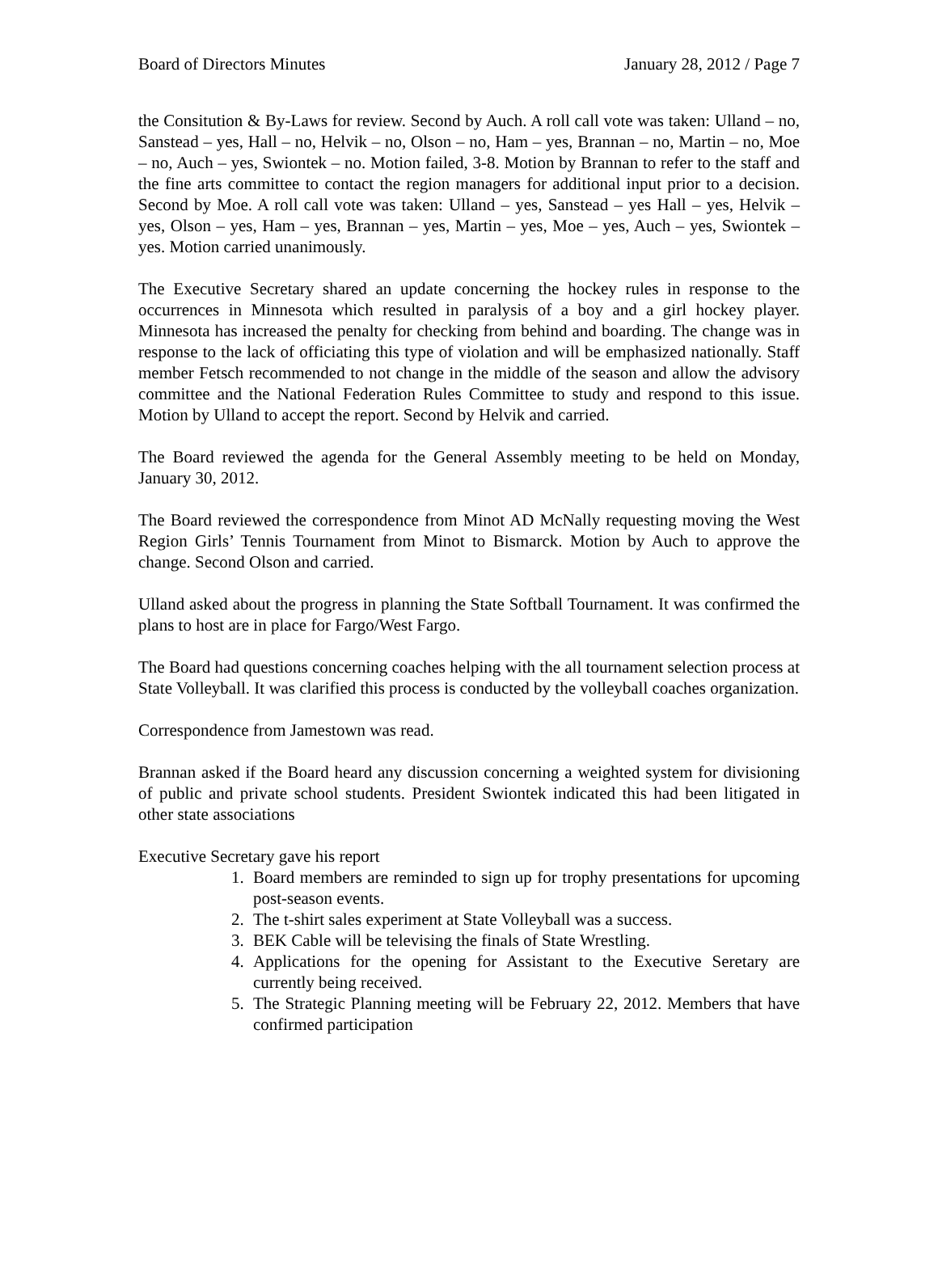Board of Directors Minutes January 28, 2012 / Page 7
the Consitution & By-Laws for review. Second by Auch. A roll call vote was taken: Ulland – no, Sanstead – yes, Hall – no, Helvik – no, Olson – no, Ham – yes, Brannan – no, Martin – no, Moe – no, Auch – yes, Swiontek – no. Motion failed, 3-8. Motion by Brannan to refer to the staff and the fine arts committee to contact the region managers for additional input prior to a decision. Second by Moe. A roll call vote was taken: Ulland – yes, Sanstead – yes Hall – yes, Helvik – yes, Olson – yes, Ham – yes, Brannan – yes, Martin – yes, Moe – yes, Auch – yes, Swiontek – yes. Motion carried unanimously.
The Executive Secretary shared an update concerning the hockey rules in response to the occurrences in Minnesota which resulted in paralysis of a boy and a girl hockey player. Minnesota has increased the penalty for checking from behind and boarding. The change was in response to the lack of officiating this type of violation and will be emphasized nationally. Staff member Fetsch recommended to not change in the middle of the season and allow the advisory committee and the National Federation Rules Committee to study and respond to this issue. Motion by Ulland to accept the report. Second by Helvik and carried.
The Board reviewed the agenda for the General Assembly meeting to be held on Monday, January 30, 2012.
The Board reviewed the correspondence from Minot AD McNally requesting moving the West Region Girls’ Tennis Tournament from Minot to Bismarck. Motion by Auch to approve the change. Second Olson and carried.
Ulland asked about the progress in planning the State Softball Tournament. It was confirmed the plans to host are in place for Fargo/West Fargo.
The Board had questions concerning coaches helping with the all tournament selection process at State Volleyball. It was clarified this process is conducted by the volleyball coaches organization.
Correspondence from Jamestown was read.
Brannan asked if the Board heard any discussion concerning a weighted system for divisioning of public and private school students. President Swiontek indicated this had been litigated in other state associations
Executive Secretary gave his report
1. Board members are reminded to sign up for trophy presentations for upcoming post-season events.
2. The t-shirt sales experiment at State Volleyball was a success.
3. BEK Cable will be televising the finals of State Wrestling.
4. Applications for the opening for Assistant to the Executive Seretary are currently being received.
5. The Strategic Planning meeting will be February 22, 2012. Members that have confirmed participation